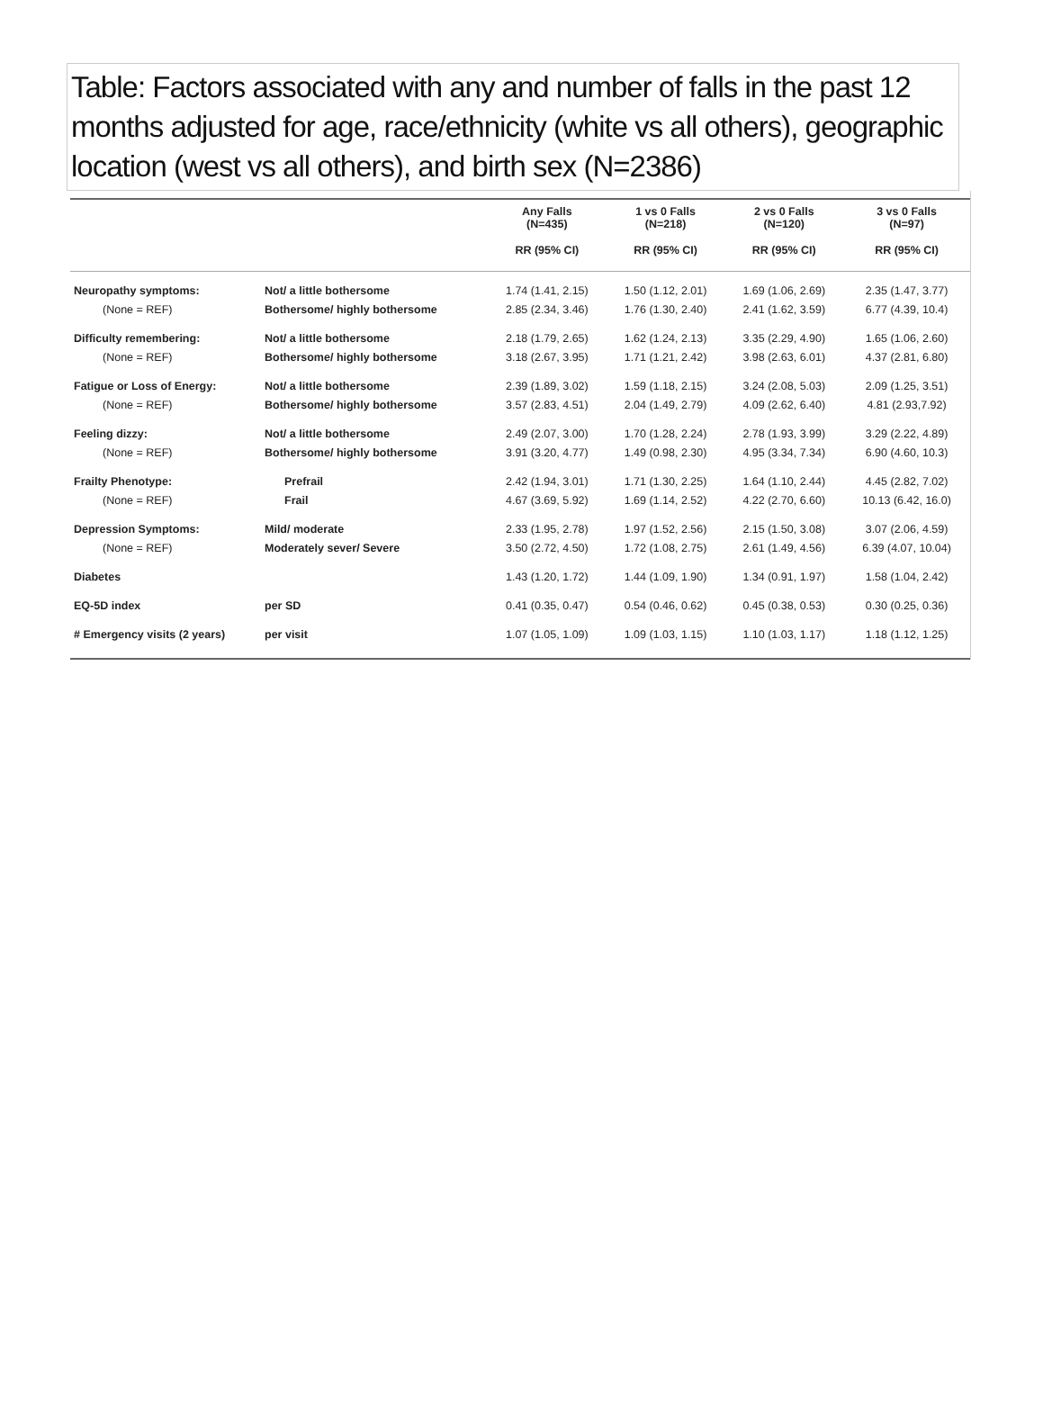Table: Factors associated with any and number of falls in the past 12 months adjusted for age, race/ethnicity (white vs all others), geographic location (west vs all others), and birth sex (N=2386)
| | | Any Falls (N=435) | 1 vs 0 Falls (N=218) | 2 vs 0 Falls (N=120) | 3 vs 0 Falls (N=97) |
| --- | --- | --- | --- | --- | --- |
| | | RR (95% CI) | RR (95% CI) | RR (95% CI) | RR (95% CI) |
| Neuropathy symptoms: | Not/ a little bothersome | 1.74 (1.41, 2.15) | 1.50 (1.12, 2.01) | 1.69 (1.06, 2.69) | 2.35 (1.47, 3.77) |
| (None = REF) | Bothersome/ highly bothersome | 2.85 (2.34, 3.46) | 1.76 (1.30, 2.40) | 2.41 (1.62, 3.59) | 6.77 (4.39, 10.4) |
| Difficulty remembering: | Not/ a little bothersome | 2.18 (1.79, 2.65) | 1.62 (1.24, 2.13) | 3.35 (2.29, 4.90) | 1.65 (1.06, 2.60) |
| (None = REF) | Bothersome/ highly bothersome | 3.18 (2.67, 3.95) | 1.71 (1.21, 2.42) | 3.98 (2.63, 6.01) | 4.37 (2.81, 6.80) |
| Fatigue or Loss of Energy: | Not/ a little bothersome | 2.39 (1.89, 3.02) | 1.59 (1.18, 2.15) | 3.24 (2.08, 5.03) | 2.09 (1.25, 3.51) |
| (None = REF) | Bothersome/ highly bothersome | 3.57 (2.83, 4.51) | 2.04 (1.49, 2.79) | 4.09 (2.62, 6.40) | 4.81 (2.93,7.92) |
| Feeling dizzy: | Not/ a little bothersome | 2.49 (2.07, 3.00) | 1.70 (1.28, 2.24) | 2.78 (1.93, 3.99) | 3.29 (2.22, 4.89) |
| (None = REF) | Bothersome/ highly bothersome | 3.91 (3.20, 4.77) | 1.49 (0.98, 2.30) | 4.95 (3.34, 7.34) | 6.90 (4.60, 10.3) |
| Frailty Phenotype: | Prefrail | 2.42 (1.94, 3.01) | 1.71 (1.30, 2.25) | 1.64 (1.10, 2.44) | 4.45 (2.82, 7.02) |
| (None = REF) | Frail | 4.67 (3.69, 5.92) | 1.69 (1.14, 2.52) | 4.22 (2.70, 6.60) | 10.13 (6.42, 16.0) |
| Depression Symptoms: | Mild/ moderate | 2.33 (1.95, 2.78) | 1.97 (1.52, 2.56) | 2.15 (1.50, 3.08) | 3.07 (2.06, 4.59) |
| (None = REF) | Moderately sever/ Severe | 3.50 (2.72, 4.50) | 1.72 (1.08, 2.75) | 2.61 (1.49, 4.56) | 6.39 (4.07, 10.04) |
| Diabetes | | 1.43 (1.20, 1.72) | 1.44 (1.09, 1.90) | 1.34 (0.91, 1.97) | 1.58 (1.04, 2.42) |
| EQ-5D index | per SD | 0.41 (0.35, 0.47) | 0.54 (0.46, 0.62) | 0.45 (0.38, 0.53) | 0.30 (0.25, 0.36) |
| # Emergency visits (2 years) | per visit | 1.07 (1.05, 1.09) | 1.09 (1.03, 1.15) | 1.10 (1.03, 1.17) | 1.18 (1.12, 1.25) |